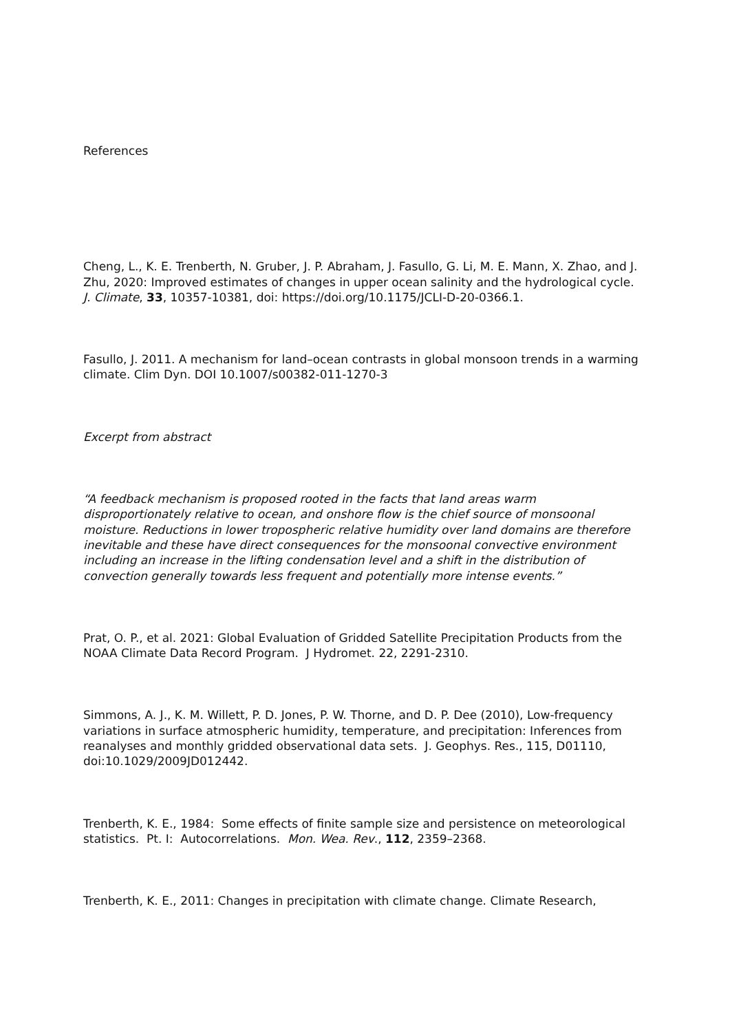References
Cheng, L., K. E. Trenberth, N. Gruber, J. P. Abraham, J. Fasullo, G. Li, M. E. Mann, X. Zhao, and J. Zhu, 2020: Improved estimates of changes in upper ocean salinity and the hydrological cycle. J. Climate, 33, 10357-10381, doi: https://doi.org/10.1175/JCLI-D-20-0366.1.
Fasullo, J. 2011. A mechanism for land–ocean contrasts in global monsoon trends in a warming climate. Clim Dyn. DOI 10.1007/s00382-011-1270-3
Excerpt from abstract
“A feedback mechanism is proposed rooted in the facts that land areas warm disproportionately relative to ocean, and onshore flow is the chief source of monsoonal moisture. Reductions in lower tropospheric relative humidity over land domains are therefore inevitable and these have direct consequences for the monsoonal convective environment including an increase in the lifting condensation level and a shift in the distribution of convection generally towards less frequent and potentially more intense events.”
Prat, O. P., et al. 2021: Global Evaluation of Gridded Satellite Precipitation Products from the NOAA Climate Data Record Program. J Hydromet. 22, 2291-2310.
Simmons, A. J., K. M. Willett, P. D. Jones, P. W. Thorne, and D. P. Dee (2010), Low-frequency variations in surface atmospheric humidity, temperature, and precipitation: Inferences from reanalyses and monthly gridded observational data sets. J. Geophys. Res., 115, D01110, doi:10.1029/2009JD012442.
Trenberth, K. E., 1984: Some effects of finite sample size and persistence on meteorological statistics. Pt. I: Autocorrelations. Mon. Wea. Rev., 112, 2359–2368.
Trenberth, K. E., 2011: Changes in precipitation with climate change. Climate Research,